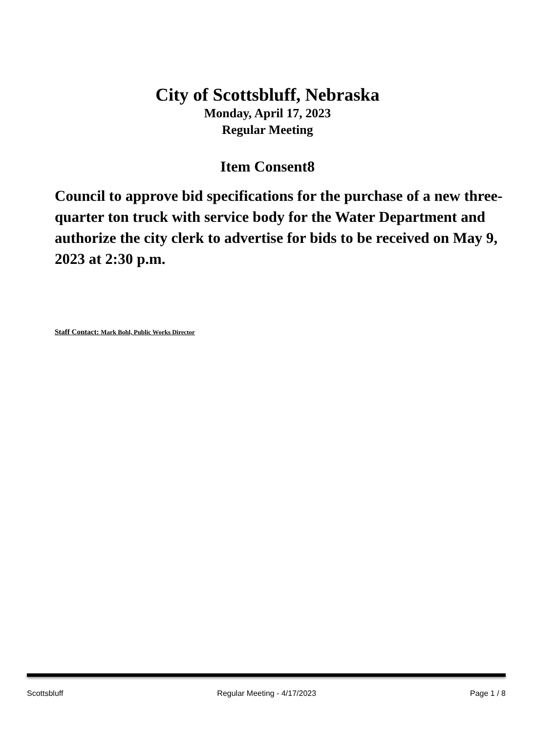City of Scottsbluff, Nebraska
Monday, April 17, 2023
Regular Meeting
Item Consent8
Council to approve bid specifications for the purchase of a new three-quarter ton truck with service body for the Water Department and authorize the city clerk to advertise for bids to be received on May 9, 2023 at 2:30 p.m.
Staff Contact: Mark Bohl, Public Works Director
Scottsbluff Regular Meeting - 4/17/2023 Page 1 / 8